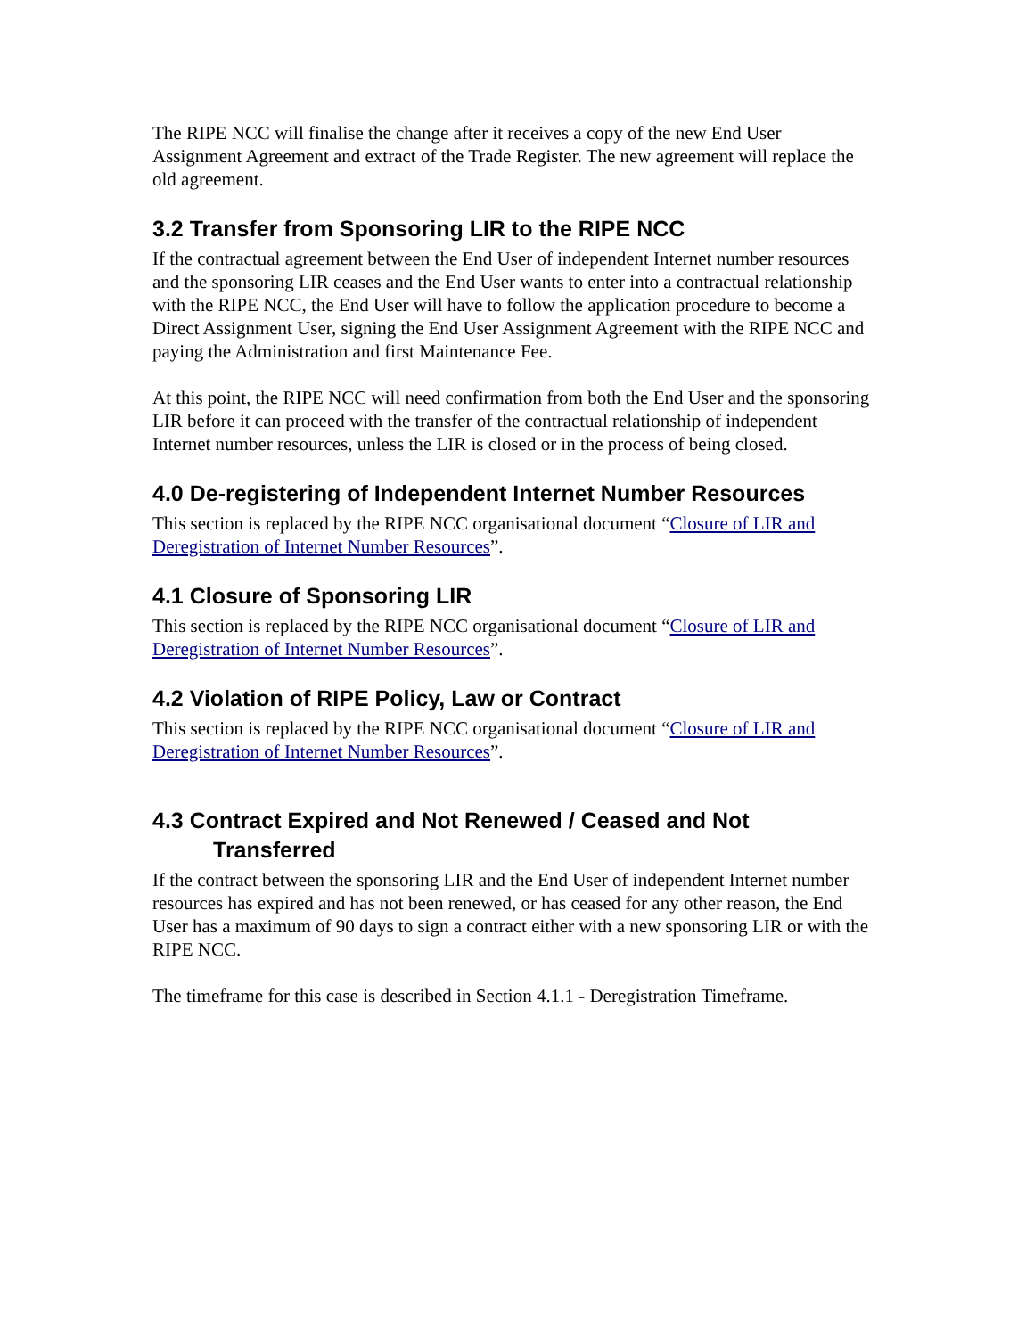The RIPE NCC will finalise the change after it receives a copy of the new End User Assignment Agreement and extract of the Trade Register. The new agreement will replace the old agreement.
3.2 Transfer from Sponsoring LIR to the RIPE NCC
If the contractual agreement between the End User of independent Internet number resources and the sponsoring LIR ceases and the End User wants to enter into a contractual relationship with the RIPE NCC, the End User will have to follow the application procedure to become a Direct Assignment User, signing the End User Assignment Agreement with the RIPE NCC and paying the Administration and first Maintenance Fee.
At this point, the RIPE NCC will need confirmation from both the End User and the sponsoring LIR before it can proceed with the transfer of the contractual relationship of independent Internet number resources, unless the LIR is closed or in the process of being closed.
4.0 De-registering of Independent Internet Number Resources
This section is replaced by the RIPE NCC organisational document “Closure of LIR and Deregistration of Internet Number Resources”.
4.1 Closure of Sponsoring LIR
This section is replaced by the RIPE NCC organisational document “Closure of LIR and Deregistration of Internet Number Resources”.
4.2 Violation of RIPE Policy, Law or Contract
This section is replaced by the RIPE NCC organisational document “Closure of LIR and Deregistration of Internet Number Resources”.
4.3 Contract Expired and Not Renewed / Ceased and Not Transferred
If the contract between the sponsoring LIR and the End User of independent Internet number resources has expired and has not been renewed, or has ceased for any other reason, the End User has a maximum of 90 days to sign a contract either with a new sponsoring LIR or with the RIPE NCC.
The timeframe for this case is described in Section 4.1.1 - Deregistration Timeframe.